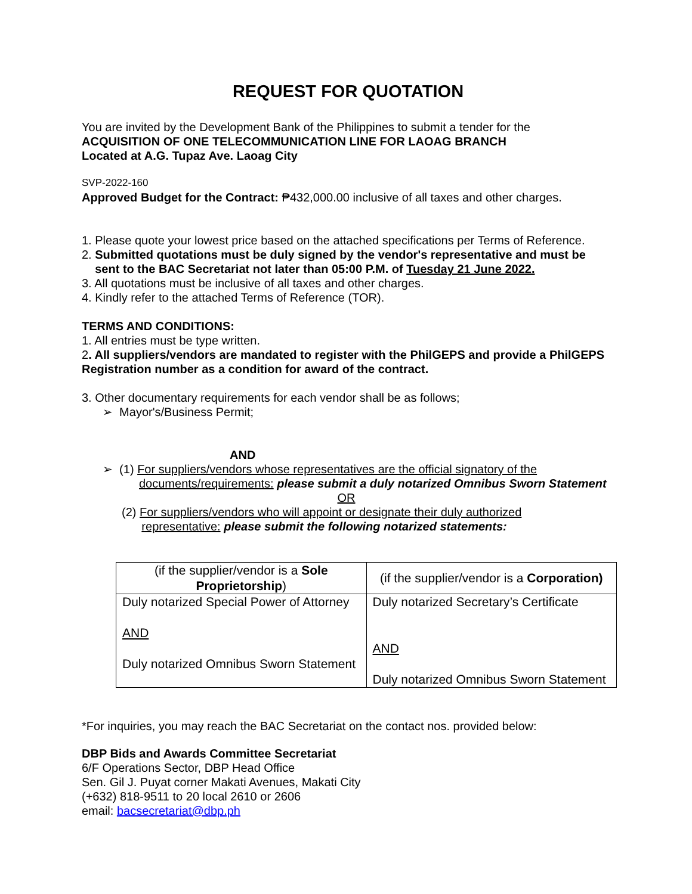REQUEST FOR QUOTATION
You are invited by the Development Bank of the Philippines to submit a tender for the
ACQUISITION OF ONE TELECOMMUNICATION LINE FOR LAOAG BRANCH
Located at A.G. Tupaz Ave. Laoag City
SVP-2022-160
Approved Budget for the Contract: ₱432,000.00 inclusive of all taxes and other charges.
1. Please quote your lowest price based on the attached specifications per Terms of Reference.
2. Submitted quotations must be duly signed by the vendor's representative and must be
sent to the BAC Secretariat not later than 05:00 P.M. of Tuesday 21 June 2022.
3. All quotations must be inclusive of all taxes and other charges.
4. Kindly refer to the attached Terms of Reference (TOR).
TERMS AND CONDITIONS:
1. All entries must be type written.
2. All suppliers/vendors are mandated to register with the PhilGEPS and provide a PhilGEPS Registration number as a condition for award of the contract.
3. Other documentary requirements for each vendor shall be as follows;
➢ Mayor's/Business Permit;
AND
➢ (1) For suppliers/vendors whose representatives are the official signatory of the
documents/requirements: please submit a duly notarized Omnibus Sworn Statement
OR
(2) For suppliers/vendors who will appoint or designate their duly authorized
representative: please submit the following notarized statements:
| (if the supplier/vendor is a Sole Proprietorship ) | (if the supplier/vendor is a Corporation) |
| --- | --- |
| Duly notarized Special Power of Attorney AND Duly notarized Omnibus Sworn Statement | Duly notarized Secretary’s Certificate AND Duly notarized Omnibus Sworn Statement |
*For inquiries, you may reach the BAC Secretariat on the contact nos. provided below:
DBP Bids and Awards Committee Secretariat
6/F Operations Sector, DBP Head Office
Sen. Gil J. Puyat corner Makati Avenues, Makati City
(+632) 818-9511 to 20 local 2610 or 2606
email: bacsecretariat@dbp.ph